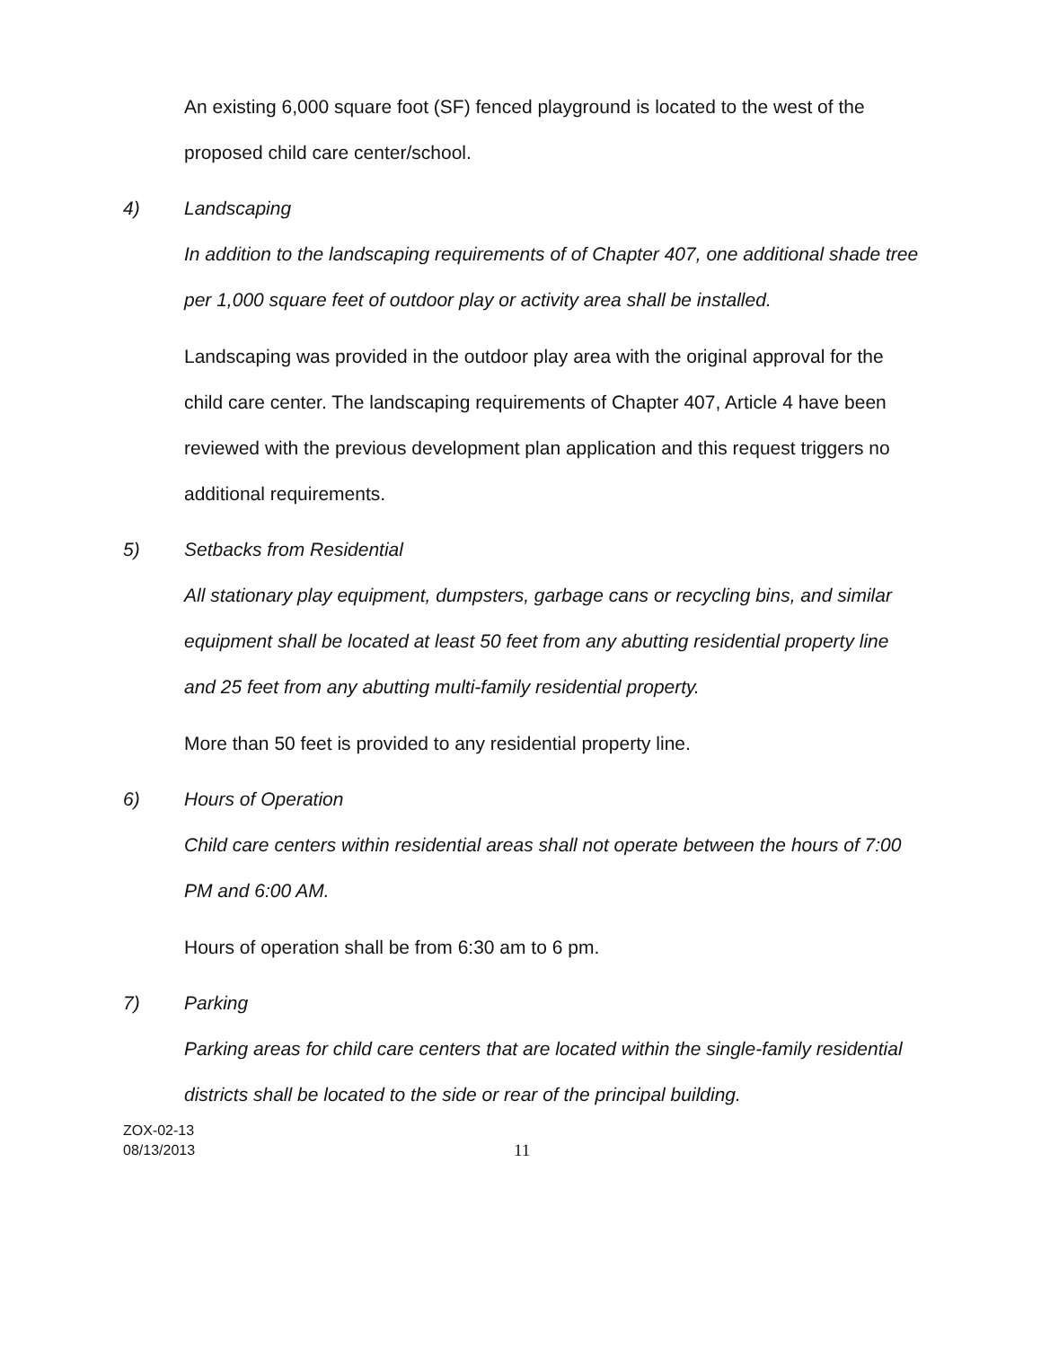An existing 6,000 square foot (SF) fenced playground is located to the west of the proposed child care center/school.
4) Landscaping
In addition to the landscaping requirements of of Chapter 407, one additional shade tree per 1,000 square feet of outdoor play or activity area shall be installed.
Landscaping was provided in the outdoor play area with the original approval for the child care center. The landscaping requirements of Chapter 407, Article 4 have been reviewed with the previous development plan application and this request triggers no additional requirements.
5) Setbacks from Residential
All stationary play equipment, dumpsters, garbage cans or recycling bins, and similar equipment shall be located at least 50 feet from any abutting residential property line and 25 feet from any abutting multi-family residential property.
More than 50 feet is provided to any residential property line.
6) Hours of Operation
Child care centers within residential areas shall not operate between the hours of 7:00 PM and 6:00 AM.
Hours of operation shall be from 6:30 am to 6 pm.
7) Parking
Parking areas for child care centers that are located within the single-family residential districts shall be located to the side or rear of the principal building.
ZOX-02-13
08/13/2013
11